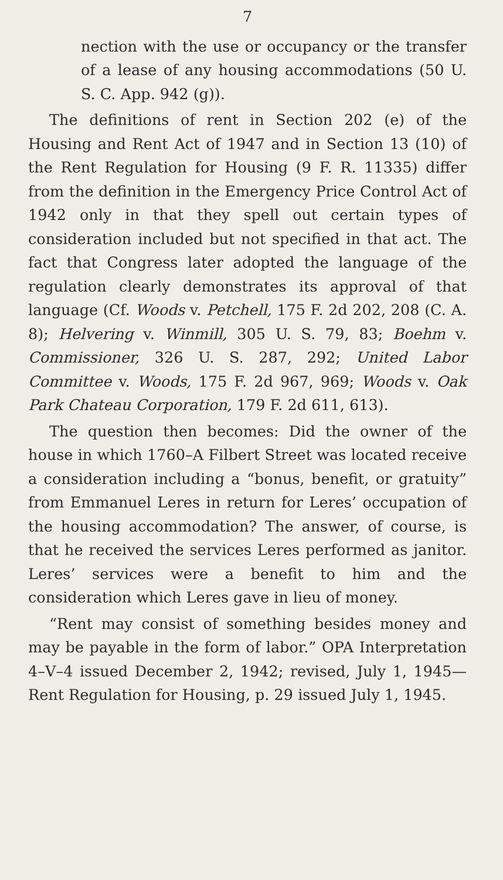7
nection with the use or occupancy or the transfer of a lease of any housing accommodations (50 U. S. C. App. 942 (g)).
The definitions of rent in Section 202 (e) of the Housing and Rent Act of 1947 and in Section 13 (10) of the Rent Regulation for Housing (9 F. R. 11335) differ from the definition in the Emergency Price Control Act of 1942 only in that they spell out certain types of consideration included but not specified in that act. The fact that Congress later adopted the language of the regulation clearly demonstrates its approval of that language (Cf. Woods v. Petchell, 175 F. 2d 202, 208 (C. A. 8); Helvering v. Winmill, 305 U. S. 79, 83; Boehm v. Commissioner, 326 U. S. 287, 292; United Labor Committee v. Woods, 175 F. 2d 967, 969; Woods v. Oak Park Chateau Corporation, 179 F. 2d 611, 613).
The question then becomes: Did the owner of the house in which 1760–A Filbert Street was located receive a consideration including a “bonus, benefit, or gratuity” from Emmanuel Leres in return for Leres’ occupation of the housing accommodation? The answer, of course, is that he received the services Leres performed as janitor. Leres’ services were a benefit to him and the consideration which Leres gave in lieu of money.
“Rent may consist of something besides money and may be payable in the form of labor.” OPA Interpretation 4–V–4 issued December 2, 1942; revised, July 1, 1945—Rent Regulation for Housing, p. 29 issued July 1, 1945.